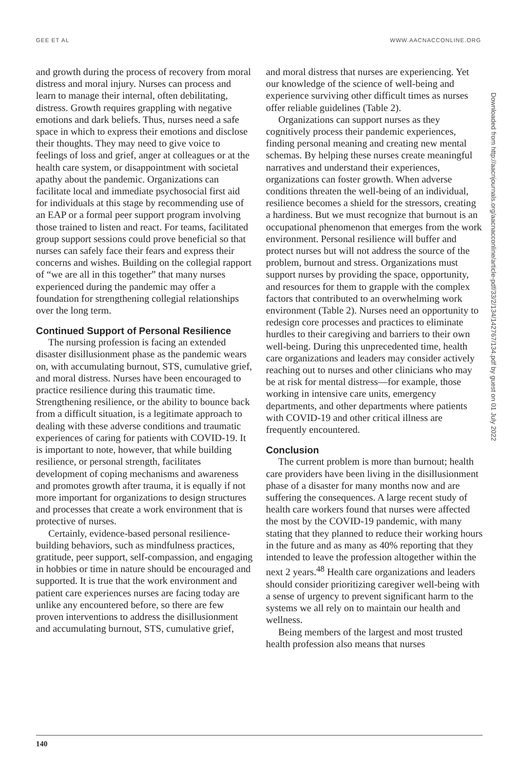GEE ET AL WWW.AACNACCONLINE.ORG
and growth during the process of recovery from moral distress and moral injury. Nurses can process and learn to manage their internal, often debilitating, distress. Growth requires grappling with negative emotions and dark beliefs. Thus, nurses need a safe space in which to express their emotions and disclose their thoughts. They may need to give voice to feelings of loss and grief, anger at colleagues or at the health care system, or disappointment with societal apathy about the pandemic. Organizations can facilitate local and immediate psychosocial first aid for individuals at this stage by recommending use of an EAP or a formal peer support program involving those trained to listen and react. For teams, facilitated group support sessions could prove beneficial so that nurses can safely face their fears and express their concerns and wishes. Building on the collegial rapport of “we are all in this together” that many nurses experienced during the pandemic may offer a foundation for strengthening collegial relationships over the long term.
Continued Support of Personal Resilience
The nursing profession is facing an extended disaster disillusionment phase as the pandemic wears on, with accumulating burnout, STS, cumulative grief, and moral distress. Nurses have been encouraged to practice resilience during this traumatic time. Strengthening resilience, or the ability to bounce back from a difficult situation, is a legitimate approach to dealing with these adverse conditions and traumatic experiences of caring for patients with COVID-19. It is important to note, however, that while building resilience, or personal strength, facilitates development of coping mechanisms and awareness and promotes growth after trauma, it is equally if not more important for organizations to design structures and processes that create a work environment that is protective of nurses.
Certainly, evidence-based personal resilience-building behaviors, such as mindfulness practices, gratitude, peer support, self-compassion, and engaging in hobbies or time in nature should be encouraged and supported. It is true that the work environment and patient care experiences nurses are facing today are unlike any encountered before, so there are few proven interventions to address the disillusionment and accumulating burnout, STS, cumulative grief,
and moral distress that nurses are experiencing. Yet our knowledge of the science of well-being and experience surviving other difficult times as nurses offer reliable guidelines (Table 2).
Organizations can support nurses as they cognitively process their pandemic experiences, finding personal meaning and creating new mental schemas. By helping these nurses create meaningful narratives and understand their experiences, organizations can foster growth. When adverse conditions threaten the well-being of an individual, resilience becomes a shield for the stressors, creating a hardiness. But we must recognize that burnout is an occupational phenomenon that emerges from the work environment. Personal resilience will buffer and protect nurses but will not address the source of the problem, burnout and stress. Organizations must support nurses by providing the space, opportunity, and resources for them to grapple with the complex factors that contributed to an overwhelming work environment (Table 2). Nurses need an opportunity to redesign core processes and practices to eliminate hurdles to their caregiving and barriers to their own well-being. During this unprecedented time, health care organizations and leaders may consider actively reaching out to nurses and other clinicians who may be at risk for mental distress—for example, those working in intensive care units, emergency departments, and other departments where patients with COVID-19 and other critical illness are frequently encountered.
Conclusion
The current problem is more than burnout; health care providers have been living in the disillusionment phase of a disaster for many months now and are suffering the consequences. A large recent study of health care workers found that nurses were affected the most by the COVID-19 pandemic, with many stating that they planned to reduce their working hours in the future and as many as 40% reporting that they intended to leave the profession altogether within the next 2 years.<sup>48</sup> Health care organizations and leaders should consider prioritizing caregiver well-being with a sense of urgency to prevent significant harm to the systems we all rely on to maintain our health and wellness.
Being members of the largest and most trusted health profession also means that nurses
Downloaded from http://aacnjournals.org/aacnacconline/article-pdf/33/2/134/142767/134.pdf by guest on 01 July 2022
140